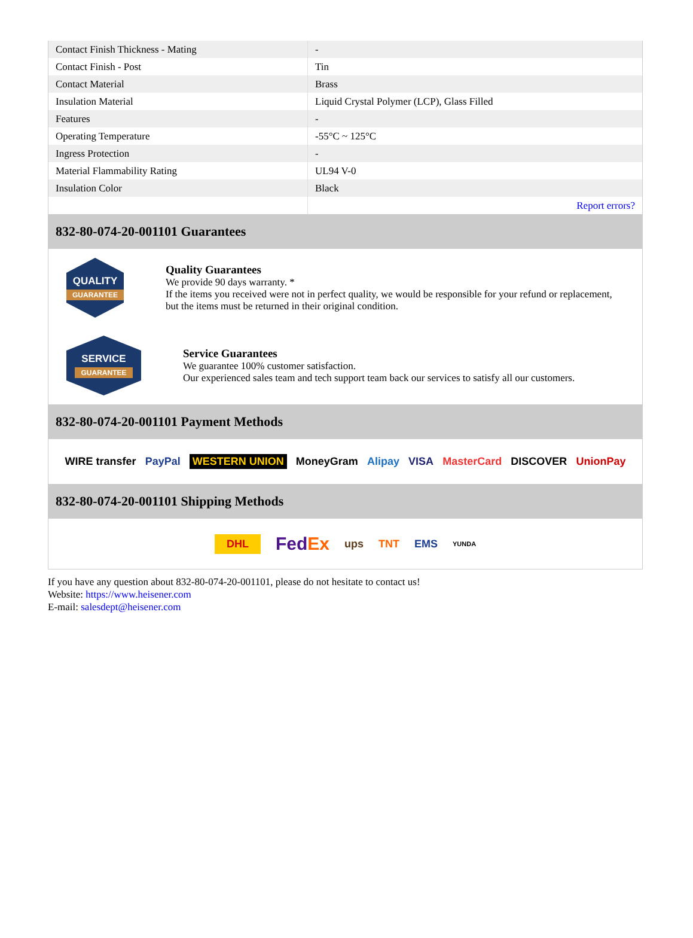| Contact Finish Thickness - Mating | - |
| Contact Finish - Post | Tin |
| Contact Material | Brass |
| Insulation Material | Liquid Crystal Polymer (LCP), Glass Filled |
| Features | - |
| Operating Temperature | -55°C ~ 125°C |
| Ingress Protection | - |
| Material Flammability Rating | UL94 V-0 |
| Insulation Color | Black |
| | Report errors? |
832-80-074-20-001101 Guarantees
QUALITY
GUARANTEE
Quality Guarantees
We provide 90 days warranty. *
If the items you received were not in perfect quality, we would be responsible for your refund or replacement, but the items must be returned in their original condition.
SERVICE
GUARANTEE
Service Guarantees
We guarantee 100% customer satisfaction.
Our experienced sales team and tech support team back our services to satisfy all our customers.
832-80-074-20-001101 Payment Methods
WIRE transfer PayPal WESTERN UNION MoneyGram Alipay VISA MasterCard DISCOVER UnionPay
832-80-074-20-001101 Shipping Methods
DHL FedEx ups TNT EMS YUNDA
If you have any question about 832-80-074-20-001101, please do not hesitate to contact us!
Website: https://www.heisener.com
E-mail: salesdept@heisener.com